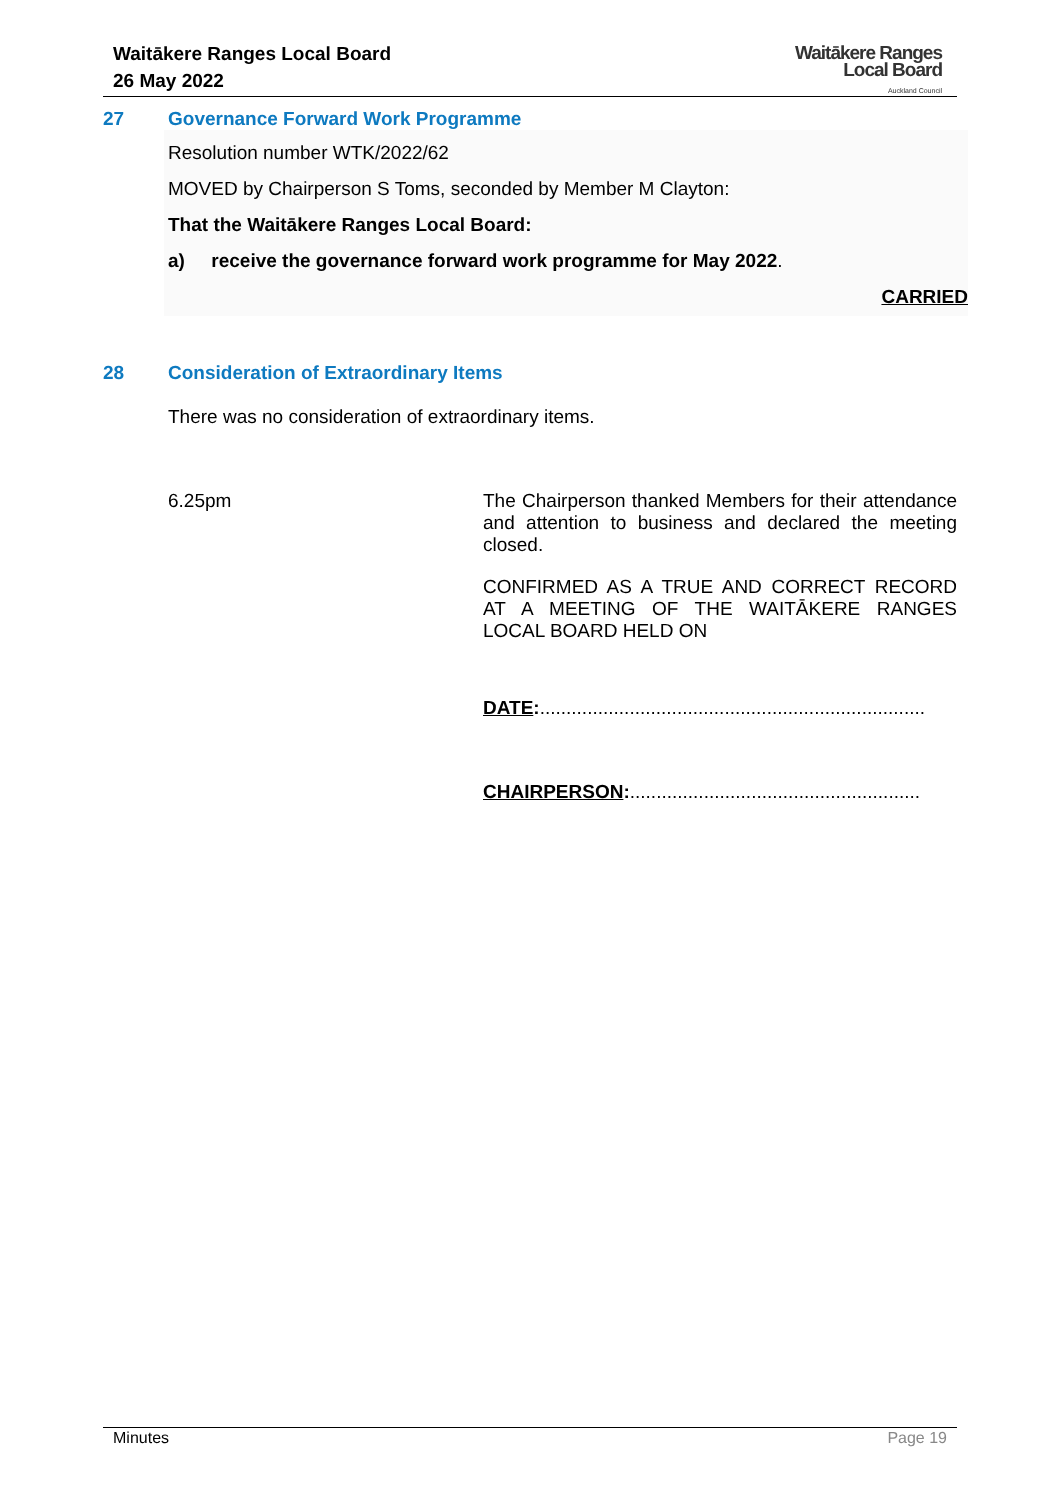Waitākere Ranges Local Board
26 May 2022
Waitākere Ranges
Local Board
Auckland Council
27 Governance Forward Work Programme
Resolution number WTK/2022/62
MOVED by Chairperson S Toms, seconded by Member M Clayton:
That the Waitākere Ranges Local Board:
a) receive the governance forward work programme for May 2022.
CARRIED
28 Consideration of Extraordinary Items
There was no consideration of extraordinary items.
6.25pm The Chairperson thanked Members for their attendance and attention to business and declared the meeting closed.
CONFIRMED AS A TRUE AND CORRECT RECORD AT A MEETING OF THE WAITĀKERE RANGES LOCAL BOARD HELD ON
DATE:.........................................................................
CHAIRPERSON:.......................................................
Minutes Page 19